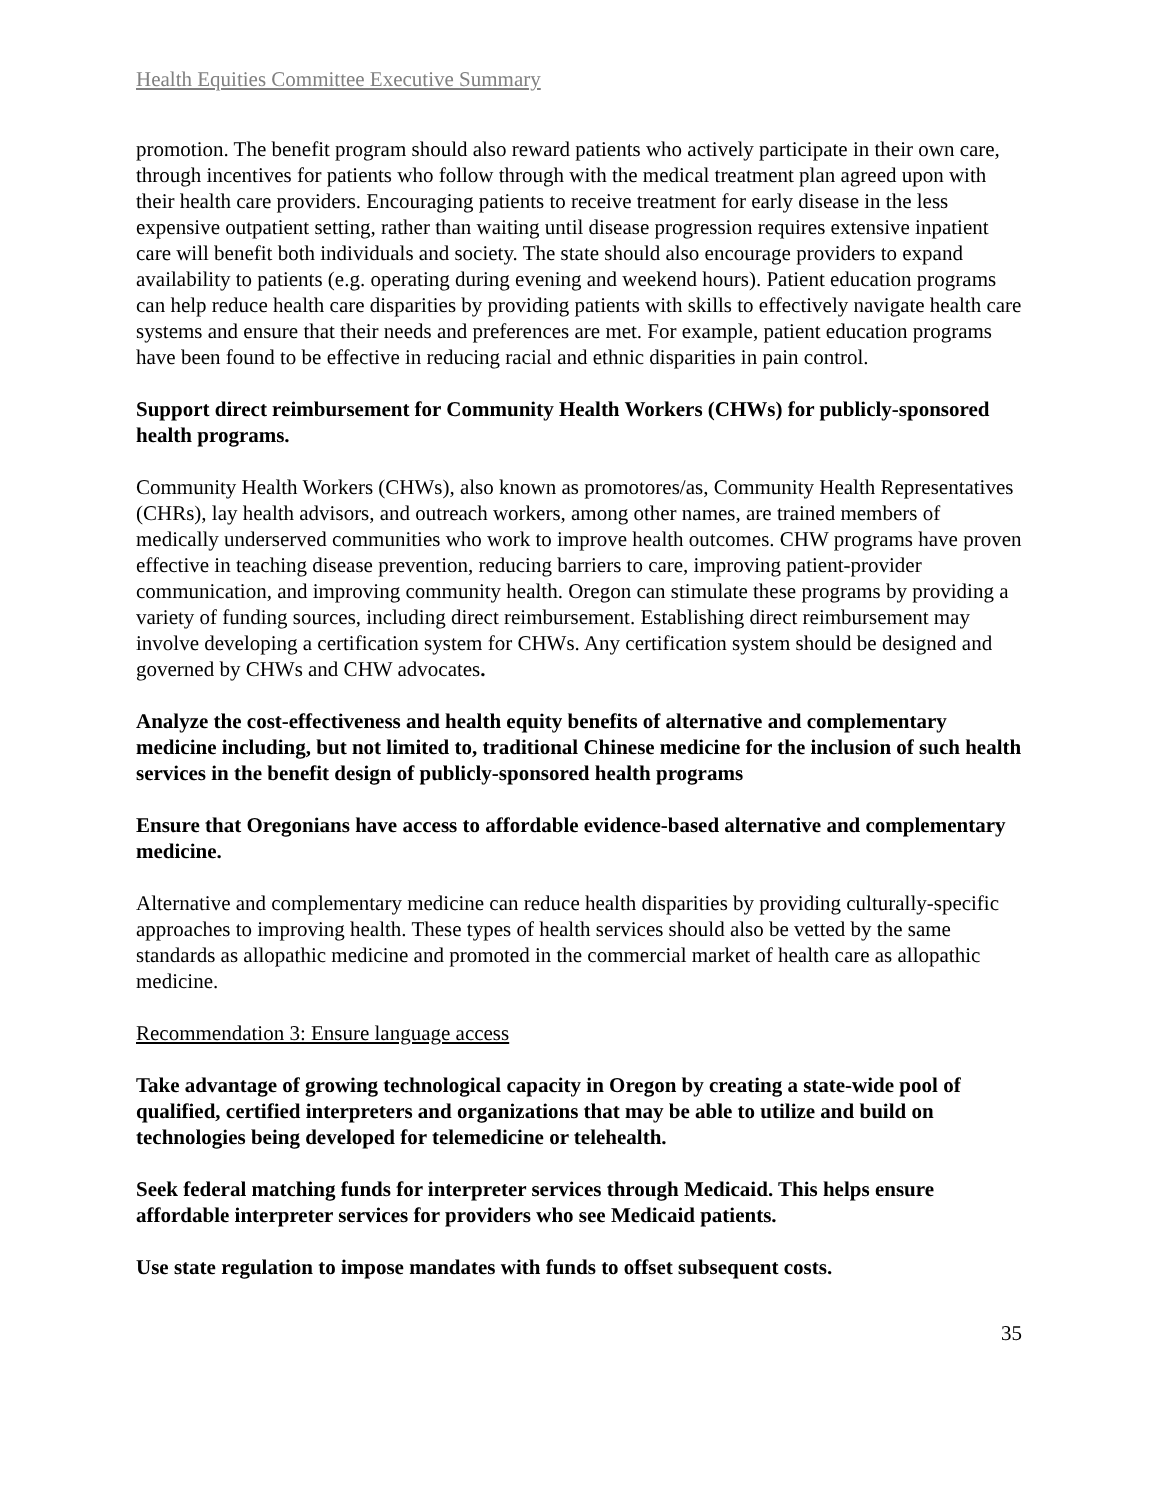Health Equities Committee Executive Summary
promotion. The benefit program should also reward patients who actively participate in their own care, through incentives for patients who follow through with the medical treatment plan agreed upon with their health care providers. Encouraging patients to receive treatment for early disease in the less expensive outpatient setting, rather than waiting until disease progression requires extensive inpatient care will benefit both individuals and society. The state should also encourage providers to expand availability to patients (e.g. operating during evening and weekend hours). Patient education programs can help reduce health care disparities by providing patients with skills to effectively navigate health care systems and ensure that their needs and preferences are met. For example, patient education programs have been found to be effective in reducing racial and ethnic disparities in pain control.
Support direct reimbursement for Community Health Workers (CHWs) for publicly-sponsored health programs.
Community Health Workers (CHWs), also known as promotores/as, Community Health Representatives (CHRs), lay health advisors, and outreach workers, among other names, are trained members of medically underserved communities who work to improve health outcomes. CHW programs have proven effective in teaching disease prevention, reducing barriers to care, improving patient-provider communication, and improving community health. Oregon can stimulate these programs by providing a variety of funding sources, including direct reimbursement. Establishing direct reimbursement may involve developing a certification system for CHWs. Any certification system should be designed and governed by CHWs and CHW advocates.
Analyze the cost-effectiveness and health equity benefits of alternative and complementary medicine including, but not limited to, traditional Chinese medicine for the inclusion of such health services in the benefit design of publicly-sponsored health programs
Ensure that Oregonians have access to affordable evidence-based alternative and complementary medicine.
Alternative and complementary medicine can reduce health disparities by providing culturally-specific approaches to improving health. These types of health services should also be vetted by the same standards as allopathic medicine and promoted in the commercial market of health care as allopathic medicine.
Recommendation 3: Ensure language access
Take advantage of growing technological capacity in Oregon by creating a state-wide pool of qualified, certified interpreters and organizations that may be able to utilize and build on technologies being developed for telemedicine or telehealth.
Seek federal matching funds for interpreter services through Medicaid. This helps ensure affordable interpreter services for providers who see Medicaid patients.
Use state regulation to impose mandates with funds to offset subsequent costs.
35